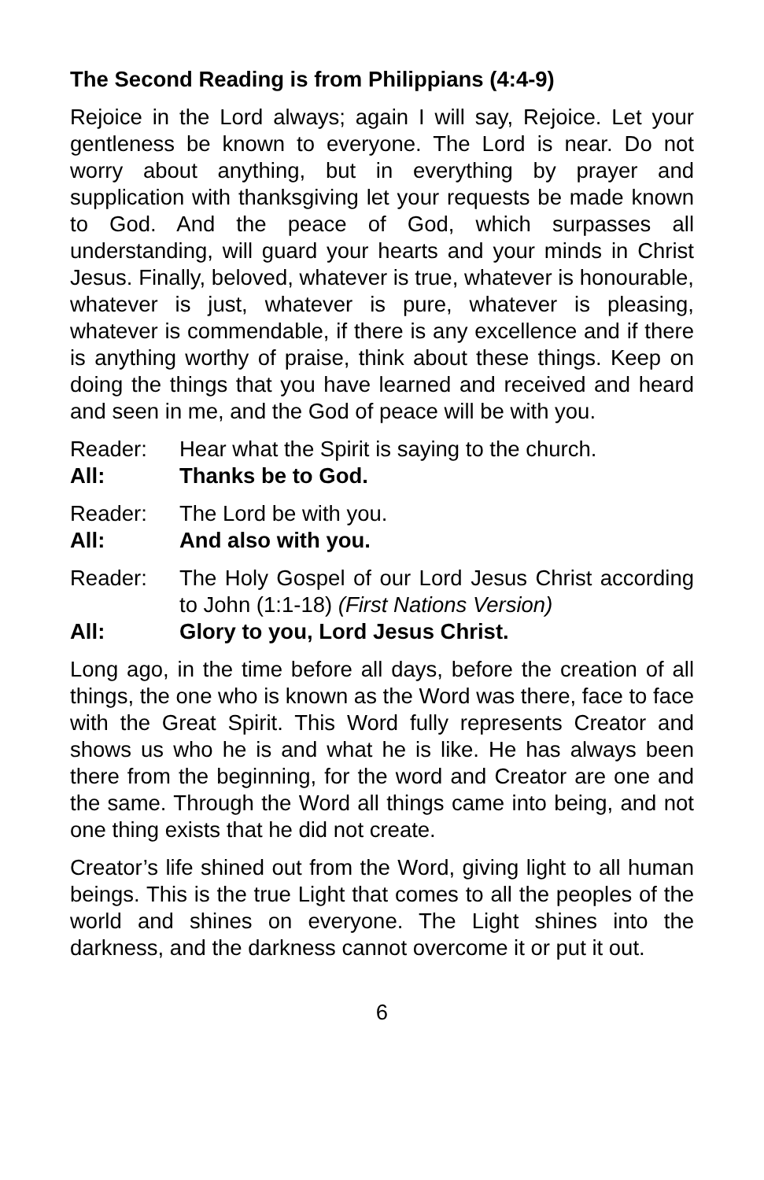The Second Reading is from Philippians (4:4-9)
Rejoice in the Lord always; again I will say, Rejoice. Let your gentleness be known to everyone. The Lord is near. Do not worry about anything, but in everything by prayer and supplication with thanksgiving let your requests be made known to God. And the peace of God, which surpasses all understanding, will guard your hearts and your minds in Christ Jesus. Finally, beloved, whatever is true, whatever is honourable, whatever is just, whatever is pure, whatever is pleasing, whatever is commendable, if there is any excellence and if there is anything worthy of praise, think about these things. Keep on doing the things that you have learned and received and heard and seen in me, and the God of peace will be with you.
Reader: Hear what the Spirit is saying to the church.
All: Thanks be to God.
Reader: The Lord be with you.
All: And also with you.
Reader: The Holy Gospel of our Lord Jesus Christ according to John (1:1-18) (First Nations Version)
All: Glory to you, Lord Jesus Christ.
Long ago, in the time before all days, before the creation of all things, the one who is known as the Word was there, face to face with the Great Spirit. This Word fully represents Creator and shows us who he is and what he is like. He has always been there from the beginning, for the word and Creator are one and the same. Through the Word all things came into being, and not one thing exists that he did not create.
Creator’s life shined out from the Word, giving light to all human beings. This is the true Light that comes to all the peoples of the world and shines on everyone. The Light shines into the darkness, and the darkness cannot overcome it or put it out.
6